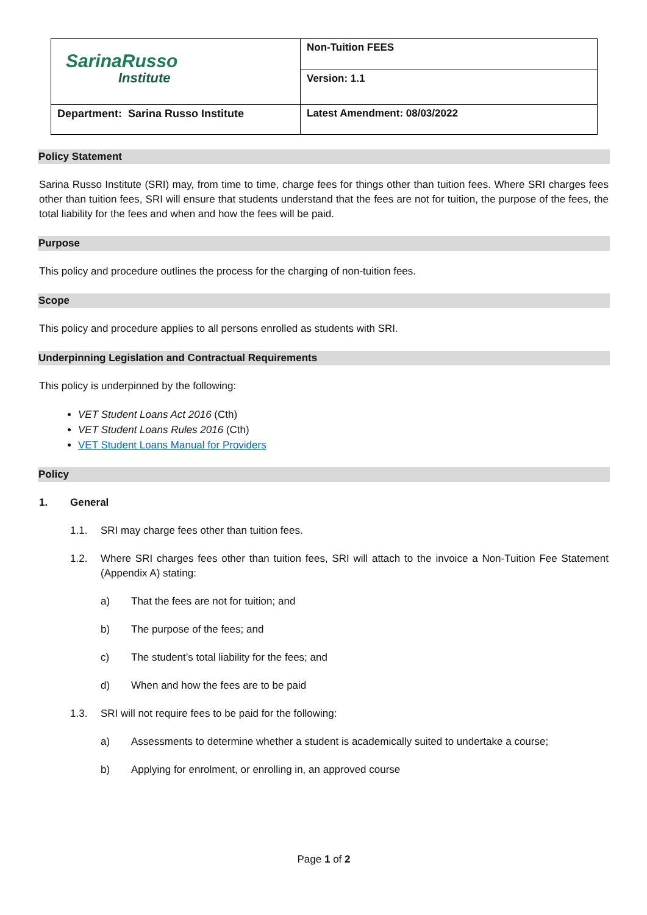| SarinaRusso Institute | Non-Tuition FEES |
| | Version: 1.1 |
| Department: Sarina Russo Institute | Latest Amendment: 08/03/2022 |
Policy Statement
Sarina Russo Institute (SRI) may, from time to time, charge fees for things other than tuition fees. Where SRI charges fees other than tuition fees, SRI will ensure that students understand that the fees are not for tuition, the purpose of the fees, the total liability for the fees and when and how the fees will be paid.
Purpose
This policy and procedure outlines the process for the charging of non-tuition fees.
Scope
This policy and procedure applies to all persons enrolled as students with SRI.
Underpinning Legislation and Contractual Requirements
This policy is underpinned by the following:
VET Student Loans Act 2016 (Cth)
VET Student Loans Rules 2016 (Cth)
VET Student Loans Manual for Providers
Policy
1. General
1.1. SRI may charge fees other than tuition fees.
1.2. Where SRI charges fees other than tuition fees, SRI will attach to the invoice a Non-Tuition Fee Statement (Appendix A) stating:
a) That the fees are not for tuition; and
b) The purpose of the fees; and
c) The student’s total liability for the fees; and
d) When and how the fees are to be paid
1.3. SRI will not require fees to be paid for the following:
a) Assessments to determine whether a student is academically suited to undertake a course;
b) Applying for enrolment, or enrolling in, an approved course
Page 1 of 2